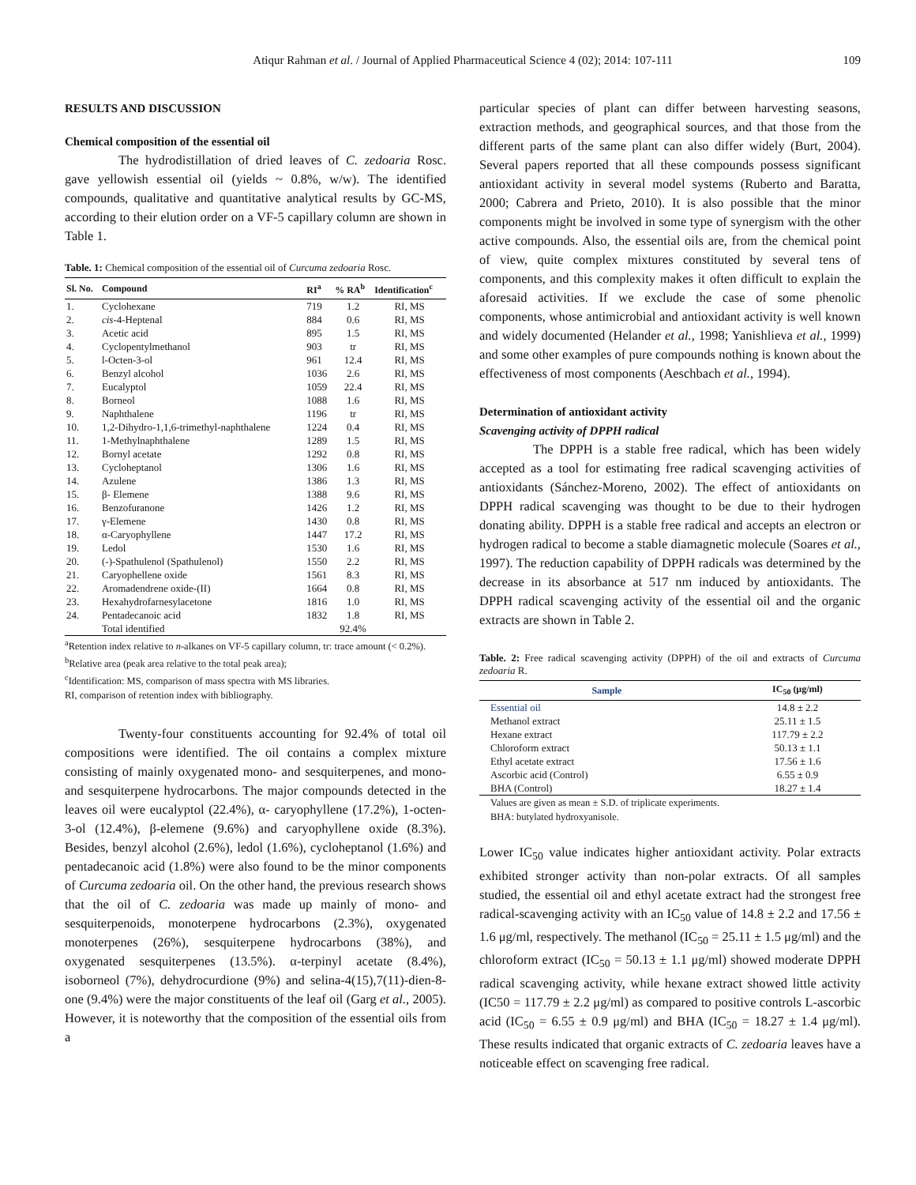Atiqur Rahman et al. / Journal of Applied Pharmaceutical Science 4 (02); 2014: 107-111 109
RESULTS AND DISCUSSION
Chemical composition of the essential oil
The hydrodistillation of dried leaves of C. zedoaria Rosc. gave yellowish essential oil (yields ~ 0.8%, w/w). The identified compounds, qualitative and quantitative analytical results by GC-MS, according to their elution order on a VF-5 capillary column are shown in Table 1.
Table. 1: Chemical composition of the essential oil of Curcuma zedoaria Rosc.
| Sl. No. | Compound | RI<sup>a</sup> | % RA<sup>b</sup> | Identification<sup>c</sup> |
| --- | --- | --- | --- | --- |
| 1. | Cyclohexane | 719 | 1.2 | RI, MS |
| 2. | cis -4-Heptenal | 884 | 0.6 | RI, MS |
| 3. | Acetic acid | 895 | 1.5 | RI, MS |
| 4. | Cyclopentylmethanol | 903 | tr | RI, MS |
| 5. | l-Octen-3-ol | 961 | 12.4 | RI, MS |
| 6. | Benzyl alcohol | 1036 | 2.6 | RI, MS |
| 7. | Eucalyptol | 1059 | 22.4 | RI, MS |
| 8. | Borneol | 1088 | 1.6 | RI, MS |
| 9. | Naphthalene | 1196 | tr | RI, MS |
| 10. | 1,2-Dihydro-1,1,6-trimethyl-naphthalene | 1224 | 0.4 | RI, MS |
| 11. | 1-Methylnaphthalene | 1289 | 1.5 | RI, MS |
| 12. | Bornyl acetate | 1292 | 0.8 | RI, MS |
| 13. | Cycloheptanol | 1306 | 1.6 | RI, MS |
| 14. | Azulene | 1386 | 1.3 | RI, MS |
| 15. | β- Elemene | 1388 | 9.6 | RI, MS |
| 16. | Benzofuranone | 1426 | 1.2 | RI, MS |
| 17. | γ-Elemene | 1430 | 0.8 | RI, MS |
| 18. | α-Caryophyllene | 1447 | 17.2 | RI, MS |
| 19. | Ledol | 1530 | 1.6 | RI, MS |
| 20. | (-)-Spathulenol (Spathulenol) | 1550 | 2.2 | RI, MS |
| 21. | Caryophellene oxide | 1561 | 8.3 | RI, MS |
| 22. | Aromadendrene oxide-(II) | 1664 | 0.8 | RI, MS |
| 23. | Hexahydrofarnesylacetone | 1816 | 1.0 | RI, MS |
| 24. | Pentadecanoic acid | 1832 | 1.8 | RI, MS |
| | Total identified | | 92.4% | |
<sup>a</sup> Retention index relative to n-alkanes on VF-5 capillary column, tr: trace amount (< 0.2%).
<sup>b</sup> Relative area (peak area relative to the total peak area);
<sup>c</sup> Identification: MS, comparison of mass spectra with MS libraries.
RI, comparison of retention index with bibliography.
Twenty-four constituents accounting for 92.4% of total oil compositions were identified. The oil contains a complex mixture consisting of mainly oxygenated mono- and sesquiterpenes, and mono- and sesquiterpene hydrocarbons. The major compounds detected in the leaves oil were eucalyptol (22.4%), α- caryophyllene (17.2%), 1-octen-3-ol (12.4%), β-elemene (9.6%) and caryophyllene oxide (8.3%). Besides, benzyl alcohol (2.6%), ledol (1.6%), cycloheptanol (1.6%) and pentadecanoic acid (1.8%) were also found to be the minor components of Curcuma zedoaria oil. On the other hand, the previous research shows that the oil of C. zedoaria was made up mainly of mono- and sesquiterpenoids, monoterpene hydrocarbons (2.3%), oxygenated monoterpenes (26%), sesquiterpene hydrocarbons (38%), and oxygenated sesquiterpenes (13.5%). α-terpinyl acetate (8.4%), isoborneol (7%), dehydrocurdione (9%) and selina-4(15),7(11)-dien-8-one (9.4%) were the major constituents of the leaf oil (Garg et al., 2005). However, it is noteworthy that the composition of the essential oils from a
particular species of plant can differ between harvesting seasons, extraction methods, and geographical sources, and that those from the different parts of the same plant can also differ widely (Burt, 2004). Several papers reported that all these compounds possess significant antioxidant activity in several model systems (Ruberto and Baratta, 2000; Cabrera and Prieto, 2010). It is also possible that the minor components might be involved in some type of synergism with the other active compounds. Also, the essential oils are, from the chemical point of view, quite complex mixtures constituted by several tens of components, and this complexity makes it often difficult to explain the aforesaid activities. If we exclude the case of some phenolic components, whose antimicrobial and antioxidant activity is well known and widely documented (Helander et al., 1998; Yanishlieva et al., 1999) and some other examples of pure compounds nothing is known about the effectiveness of most components (Aeschbach et al., 1994).
Determination of antioxidant activity
Scavenging activity of DPPH radical
The DPPH is a stable free radical, which has been widely accepted as a tool for estimating free radical scavenging activities of antioxidants (Sánchez-Moreno, 2002). The effect of antioxidants on DPPH radical scavenging was thought to be due to their hydrogen donating ability. DPPH is a stable free radical and accepts an electron or hydrogen radical to become a stable diamagnetic molecule (Soares et al., 1997). The reduction capability of DPPH radicals was determined by the decrease in its absorbance at 517 nm induced by antioxidants. The DPPH radical scavenging activity of the essential oil and the organic extracts are shown in Table 2.
Table. 2: Free radical scavenging activity (DPPH) of the oil and extracts of Curcuma zedoaria R.
| Sample | IC<sub>50</sub> (μg/ml) |
| --- | --- |
| Essential oil | 14.8 ± 2.2 |
| Methanol extract | 25.11 ± 1.5 |
| Hexane extract | 117.79 ± 2.2 |
| Chloroform extract | 50.13 ± 1.1 |
| Ethyl acetate extract | 17.56 ± 1.6 |
| Ascorbic acid (Control) | 6.55 ± 0.9 |
| BHA (Control) | 18.27 ± 1.4 |
Values are given as mean ± S.D. of triplicate experiments.
BHA: butylated hydroxyanisole.
Lower IC<sub>50</sub> value indicates higher antioxidant activity. Polar extracts exhibited stronger activity than non-polar extracts. Of all samples studied, the essential oil and ethyl acetate extract had the strongest free radical-scavenging activity with an IC<sub>50</sub> value of 14.8 ± 2.2 and 17.56 ± 1.6 μg/ml, respectively. The methanol (IC<sub>50</sub> = 25.11 ± 1.5 μg/ml) and the chloroform extract (IC<sub>50</sub> = 50.13 ± 1.1 μg/ml) showed moderate DPPH radical scavenging activity, while hexane extract showed little activity (IC50 = 117.79 ± 2.2 μg/ml) as compared to positive controls L-ascorbic acid (IC<sub>50</sub> = 6.55 ± 0.9 μg/ml) and BHA (IC<sub>50</sub> = 18.27 ± 1.4 μg/ml). These results indicated that organic extracts of C. zedoaria leaves have a noticeable effect on scavenging free radical.